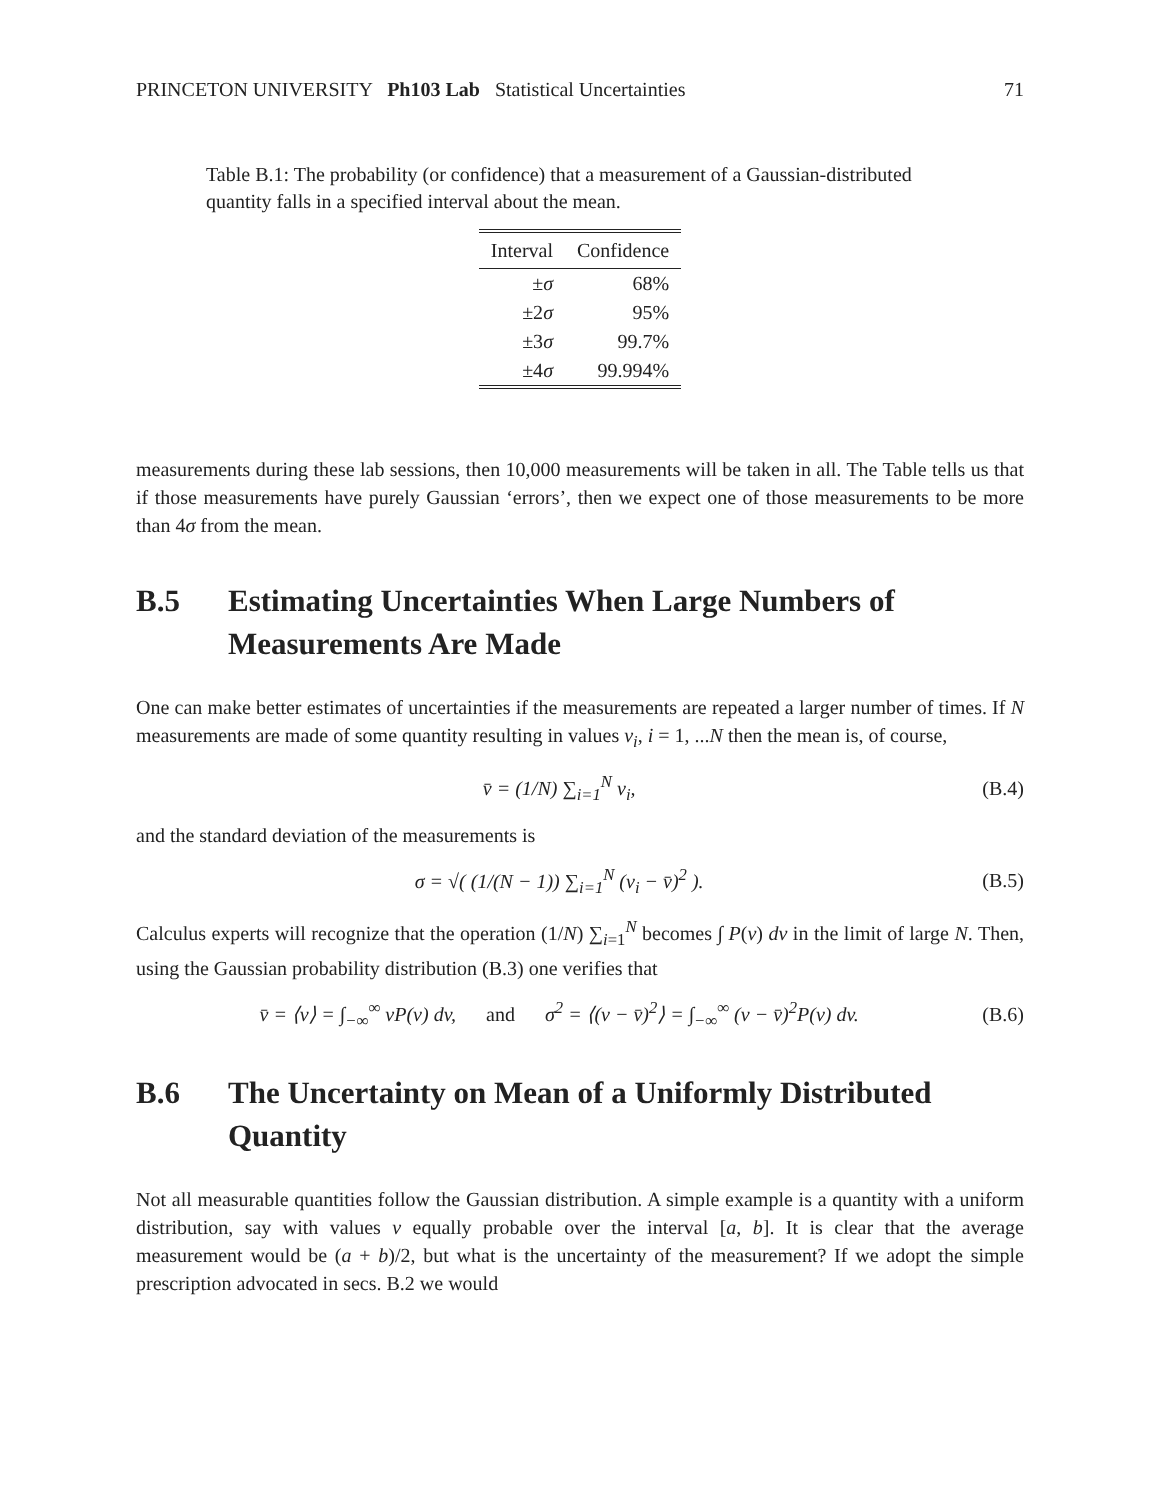PRINCETON UNIVERSITY Ph103 Lab Statistical Uncertainties 71
Table B.1: The probability (or confidence) that a measurement of a Gaussian-distributed quantity falls in a specified interval about the mean.
| Interval | Confidence |
| --- | --- |
| ± σ | 68% |
| ±2 σ | 95% |
| ±3 σ | 99.7% |
| ±4 σ | 99.994% |
measurements during these lab sessions, then 10,000 measurements will be taken in all. The Table tells us that if those measurements have purely Gaussian ‘errors’, then we expect one of those measurements to be more than 4σ from the mean.
B.5 Estimating Uncertainties When Large Numbers of Measurements Are Made
One can make better estimates of uncertainties if the measurements are repeated a larger number of times. If N measurements are made of some quantity resulting in values v<sub>i</sub>, i = 1, ...N then the mean is, of course,
v̄ = (1/N) ∑<sub>i=1</sub><sup>N</sup> v<sub>i</sub>, (B.4)
and the standard deviation of the measurements is
σ = √( (1/(N − 1)) ∑<sub>i=1</sub><sup>N</sup> (v<sub>i</sub> − v̄)<sup>2</sup> ). (B.5)
Calculus experts will recognize that the operation (1/N) ∑<sub>i=1</sub><sup>N</sup> becomes ∫ P(v) dv in the limit of large N. Then, using the Gaussian probability distribution (B.3) one verifies that
v̄ = ⟨v⟩ = ∫<sub>−∞</sub><sup>∞</sup> vP(v) dv, and σ<sup>2</sup> = ⟨(v − v̄)<sup>2</sup>⟩ = ∫<sub>−∞</sub><sup>∞</sup> (v − v̄)<sup>2</sup>P(v) dv. (B.6)
B.6 The Uncertainty on Mean of a Uniformly Distributed Quantity
Not all measurable quantities follow the Gaussian distribution. A simple example is a quantity with a uniform distribution, say with values v equally probable over the interval [a, b]. It is clear that the average measurement would be (a + b)/2, but what is the uncertainty of the measurement? If we adopt the simple prescription advocated in secs. B.2 we would